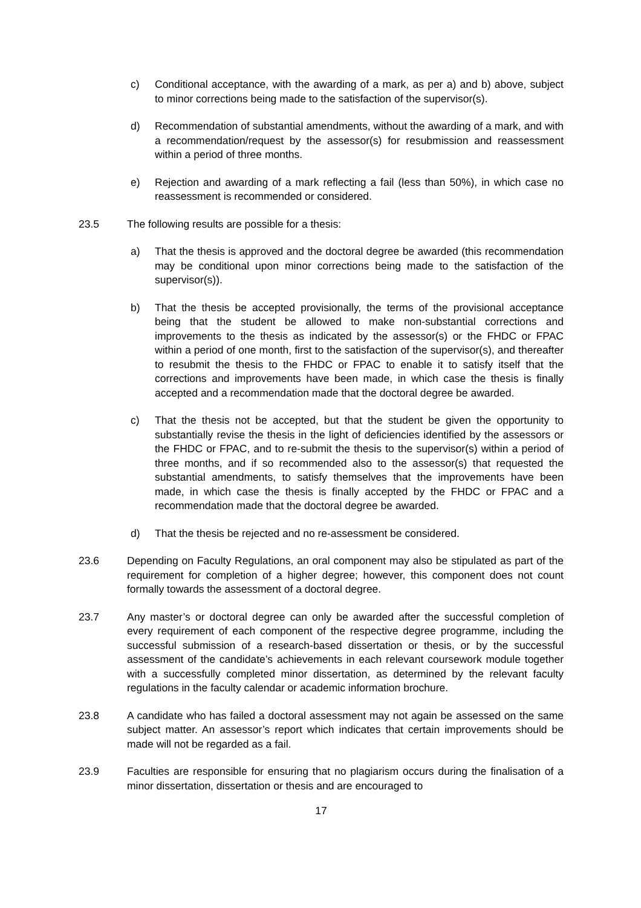c) Conditional acceptance, with the awarding of a mark, as per a) and b) above, subject to minor corrections being made to the satisfaction of the supervisor(s).
d) Recommendation of substantial amendments, without the awarding of a mark, and with a recommendation/request by the assessor(s) for resubmission and reassessment within a period of three months.
e) Rejection and awarding of a mark reflecting a fail (less than 50%), in which case no reassessment is recommended or considered.
23.5 The following results are possible for a thesis:
a) That the thesis is approved and the doctoral degree be awarded (this recommendation may be conditional upon minor corrections being made to the satisfaction of the supervisor(s)).
b) That the thesis be accepted provisionally, the terms of the provisional acceptance being that the student be allowed to make non-substantial corrections and improvements to the thesis as indicated by the assessor(s) or the FHDC or FPAC within a period of one month, first to the satisfaction of the supervisor(s), and thereafter to resubmit the thesis to the FHDC or FPAC to enable it to satisfy itself that the corrections and improvements have been made, in which case the thesis is finally accepted and a recommendation made that the doctoral degree be awarded.
c) That the thesis not be accepted, but that the student be given the opportunity to substantially revise the thesis in the light of deficiencies identified by the assessors or the FHDC or FPAC, and to re-submit the thesis to the supervisor(s) within a period of three months, and if so recommended also to the assessor(s) that requested the substantial amendments, to satisfy themselves that the improvements have been made, in which case the thesis is finally accepted by the FHDC or FPAC and a recommendation made that the doctoral degree be awarded.
d) That the thesis be rejected and no re-assessment be considered.
23.6 Depending on Faculty Regulations, an oral component may also be stipulated as part of the requirement for completion of a higher degree; however, this component does not count formally towards the assessment of a doctoral degree.
23.7 Any master’s or doctoral degree can only be awarded after the successful completion of every requirement of each component of the respective degree programme, including the successful submission of a research-based dissertation or thesis, or by the successful assessment of the candidate’s achievements in each relevant coursework module together with a successfully completed minor dissertation, as determined by the relevant faculty regulations in the faculty calendar or academic information brochure.
23.8 A candidate who has failed a doctoral assessment may not again be assessed on the same subject matter. An assessor’s report which indicates that certain improvements should be made will not be regarded as a fail.
23.9 Faculties are responsible for ensuring that no plagiarism occurs during the finalisation of a minor dissertation, dissertation or thesis and are encouraged to
17